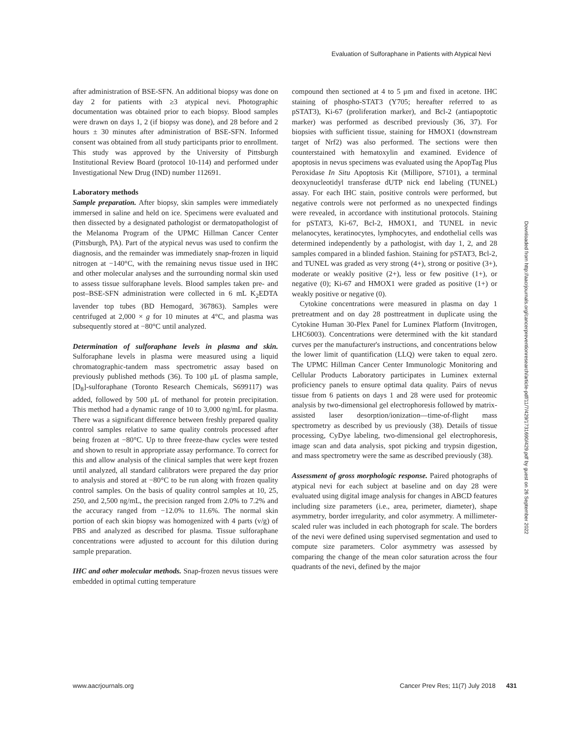Evaluation of Sulforaphane in Patients with Atypical Nevi
after administration of BSE-SFN. An additional biopsy was done on day 2 for patients with ≥3 atypical nevi. Photographic documentation was obtained prior to each biopsy. Blood samples were drawn on days 1, 2 (if biopsy was done), and 28 before and 2 hours ± 30 minutes after administration of BSE-SFN. Informed consent was obtained from all study participants prior to enrollment. This study was approved by the University of Pittsburgh Institutional Review Board (protocol 10-114) and performed under Investigational New Drug (IND) number 112691.
Laboratory methods
Sample preparation. After biopsy, skin samples were immediately immersed in saline and held on ice. Specimens were evaluated and then dissected by a designated pathologist or dermatopathologist of the Melanoma Program of the UPMC Hillman Cancer Center (Pittsburgh, PA). Part of the atypical nevus was used to confirm the diagnosis, and the remainder was immediately snap-frozen in liquid nitrogen at −140°C, with the remaining nevus tissue used in IHC and other molecular analyses and the surrounding normal skin used to assess tissue sulforaphane levels. Blood samples taken pre- and post–BSE-SFN administration were collected in 6 mL K<sub>2</sub>EDTA lavender top tubes (BD Hemogard, 367863). Samples were centrifuged at 2,000 × g for 10 minutes at 4°C, and plasma was subsequently stored at −80°C until analyzed.
Determination of sulforaphane levels in plasma and skin. Sulforaphane levels in plasma were measured using a liquid chromatographic-tandem mass spectrometric assay based on previously published methods (36). To 100 μL of plasma sample, [D<sub>8</sub>]-sulforaphane (Toronto Research Chemicals, S699117) was added, followed by 500 μL of methanol for protein precipitation. This method had a dynamic range of 10 to 3,000 ng/mL for plasma. There was a significant difference between freshly prepared quality control samples relative to same quality controls processed after being frozen at −80°C. Up to three freeze-thaw cycles were tested and shown to result in appropriate assay performance. To correct for this and allow analysis of the clinical samples that were kept frozen until analyzed, all standard calibrators were prepared the day prior to analysis and stored at −80°C to be run along with frozen quality control samples. On the basis of quality control samples at 10, 25, 250, and 2,500 ng/mL, the precision ranged from 2.0% to 7.2% and the accuracy ranged from −12.0% to 11.6%. The normal skin portion of each skin biopsy was homogenized with 4 parts (v/g) of PBS and analyzed as described for plasma. Tissue sulforaphane concentrations were adjusted to account for this dilution during sample preparation.
IHC and other molecular methods. Snap-frozen nevus tissues were embedded in optimal cutting temperature
compound then sectioned at 4 to 5 μm and fixed in acetone. IHC staining of phospho-STAT3 (Y705; hereafter referred to as pSTAT3), Ki-67 (proliferation marker), and Bcl-2 (antiapoptotic marker) was performed as described previously (36, 37). For biopsies with sufficient tissue, staining for HMOX1 (downstream target of Nrf2) was also performed. The sections were then counterstained with hematoxylin and examined. Evidence of apoptosis in nevus specimens was evaluated using the ApopTag Plus Peroxidase In Situ Apoptosis Kit (Millipore, S7101), a terminal deoxynucleotidyl transferase dUTP nick end labeling (TUNEL) assay. For each IHC stain, positive controls were performed, but negative controls were not performed as no unexpected findings were revealed, in accordance with institutional protocols. Staining for pSTAT3, Ki-67, Bcl-2, HMOX1, and TUNEL in nevic melanocytes, keratinocytes, lymphocytes, and endothelial cells was determined independently by a pathologist, with day 1, 2, and 28 samples compared in a blinded fashion. Staining for pSTAT3, Bcl-2, and TUNEL was graded as very strong (4+), strong or positive (3+), moderate or weakly positive (2+), less or few positive (1+), or negative (0); Ki-67 and HMOX1 were graded as positive (1+) or weakly positive or negative (0).
Cytokine concentrations were measured in plasma on day 1 pretreatment and on day 28 posttreatment in duplicate using the Cytokine Human 30-Plex Panel for Luminex Platform (Invitrogen, LHC6003). Concentrations were determined with the kit standard curves per the manufacturer's instructions, and concentrations below the lower limit of quantification (LLQ) were taken to equal zero. The UPMC Hillman Cancer Center Immunologic Monitoring and Cellular Products Laboratory participates in Luminex external proficiency panels to ensure optimal data quality. Pairs of nevus tissue from 6 patients on days 1 and 28 were used for proteomic analysis by two-dimensional gel electrophoresis followed by matrix-assisted laser desorption/ionization—time-of-flight mass spectrometry as described by us previously (38). Details of tissue processing, CyDye labeling, two-dimensional gel electrophoresis, image scan and data analysis, spot picking and trypsin digestion, and mass spectrometry were the same as described previously (38).
Assessment of gross morphologic response. Paired photographs of atypical nevi for each subject at baseline and on day 28 were evaluated using digital image analysis for changes in ABCD features including size parameters (i.e., area, perimeter, diameter), shape asymmetry, border irregularity, and color asymmetry. A millimeter-scaled ruler was included in each photograph for scale. The borders of the nevi were defined using supervised segmentation and used to compute size parameters. Color asymmetry was assessed by comparing the change of the mean color saturation across the four quadrants of the nevi, defined by the major
Downloaded from http://aacrjournals.org/cancerpreventionresearch/article-pdf/11/7/429/1731690/429.pdf by guest on 26 September 2022
www.aacrjournals.org Cancer Prev Res; 11(7) July 2018 431